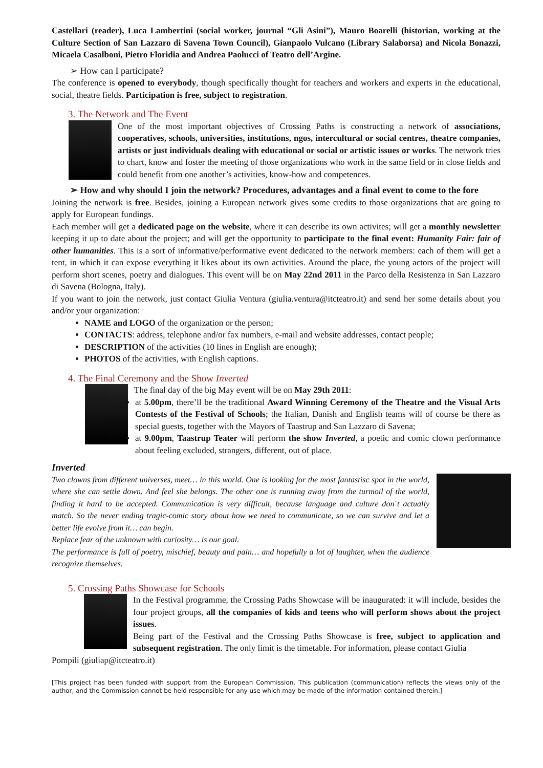Castellari (reader), Luca Lambertini (social worker, journal “Gli Asini”), Mauro Boarelli (historian, working at the Culture Section of San Lazzaro di Savena Town Council), Gianpaolo Vulcano (Library Salaborsa) and Nicola Bonazzi, Micaela Casalboni, Pietro Floridia and Andrea Paolucci of Teatro dell’Argine.
➢ How can I participate?
The conference is opened to everybody, though specifically thought for teachers and workers and experts in the educational, social, theatre fields. Participation is free, subject to registration.
3. The Network and The Event
One of the most important objectives of Crossing Paths is constructing a network of associations, cooperatives, schools, universities, institutions, ngos, intercultural or social centres, theatre companies, artists or just individuals dealing with educational or social or artistic issues or works. The network tries to chart, know and foster the meeting of those organizations who work in the same field or in close fields and could benefit from one another’s activities, know-how and competences.
➢ How and why should I join the network? Procedures, advantages and a final event to come to the fore
Joining the network is free. Besides, joining a European network gives some credits to those organizations that are going to apply for European fundings.
Each member will get a dedicated page on the website, where it can describe its own activites; will get a monthly newsletter keeping it up to date about the project; and will get the opportunity to participate to the final event: Humanity Fair: fair of other humanities. This is a sort of informative/performative event dedicated to the network members: each of them will get a tent, in which it can expose everything it likes about its own activities. Around the place, the young actors of the project will perform short scenes, poetry and dialogues. This event will be on May 22nd 2011 in the Parco della Resistenza in San Lazzaro di Savena (Bologna, Italy).
If you want to join the network, just contact Giulia Ventura (giulia.ventura@itcteatro.it) and send her some details about you and/or your organization:
NAME and LOGO of the organization or the person;
CONTACTS: address, telephone and/or fax numbers, e-mail and website addresses, contact people;
DESCRIPTION of the activities (10 lines in English are enough);
PHOTOS of the activities, with English captions.
4. The Final Ceremony and the Show Inverted
The final day of the big May event will be on May 29th 2011:
at 5.00pm, there’ll be the traditional Award Winning Ceremony of the Theatre and the Visual Arts Contests of the Festival of Schools; the Italian, Danish and English teams will of course be there as special guests, together with the Mayors of Taastrup and San Lazzaro di Savena;
at 9.00pm, Taastrup Teater will perform the show Inverted, a poetic and comic clown performance about feeling excluded, strangers, different, out of place.
Inverted
Two clowns from different universes, meet… in this world. One is looking for the most fantastisc spot in the world, where she can settle down. And feel she belongs. The other one is running away from the turmoil of the world, finding it hard to be accepted. Communication is very difficult, because language and culture don´t actually match. So the never ending tragic-comic story about how we need to communicate, so we can survive and let a better life evolve from it… can begin.
Replace fear of the unknown with curiosity… is our goal.
The performance is full of poetry, mischief, beauty and pain… and hopefully a lot of laughter, when the audience recognize themselves.
5. Crossing Paths Showcase for Schools
In the Festival programme, the Crossing Paths Showcase will be inaugurated: it will include, besides the four project groups, all the companies of kids and teens who will perform shows about the project issues.
Being part of the Festival and the Crossing Paths Showcase is free, subject to application and subsequent registration. The only limit is the timetable. For information, please contact Giulia
Pompili (giuliap@itcteatro.it)
[This project has been funded with support from the European Commission. This publication (communication) reflects the views only of the author, and the Commission cannot be held responsible for any use which may be made of the information contained therein.]